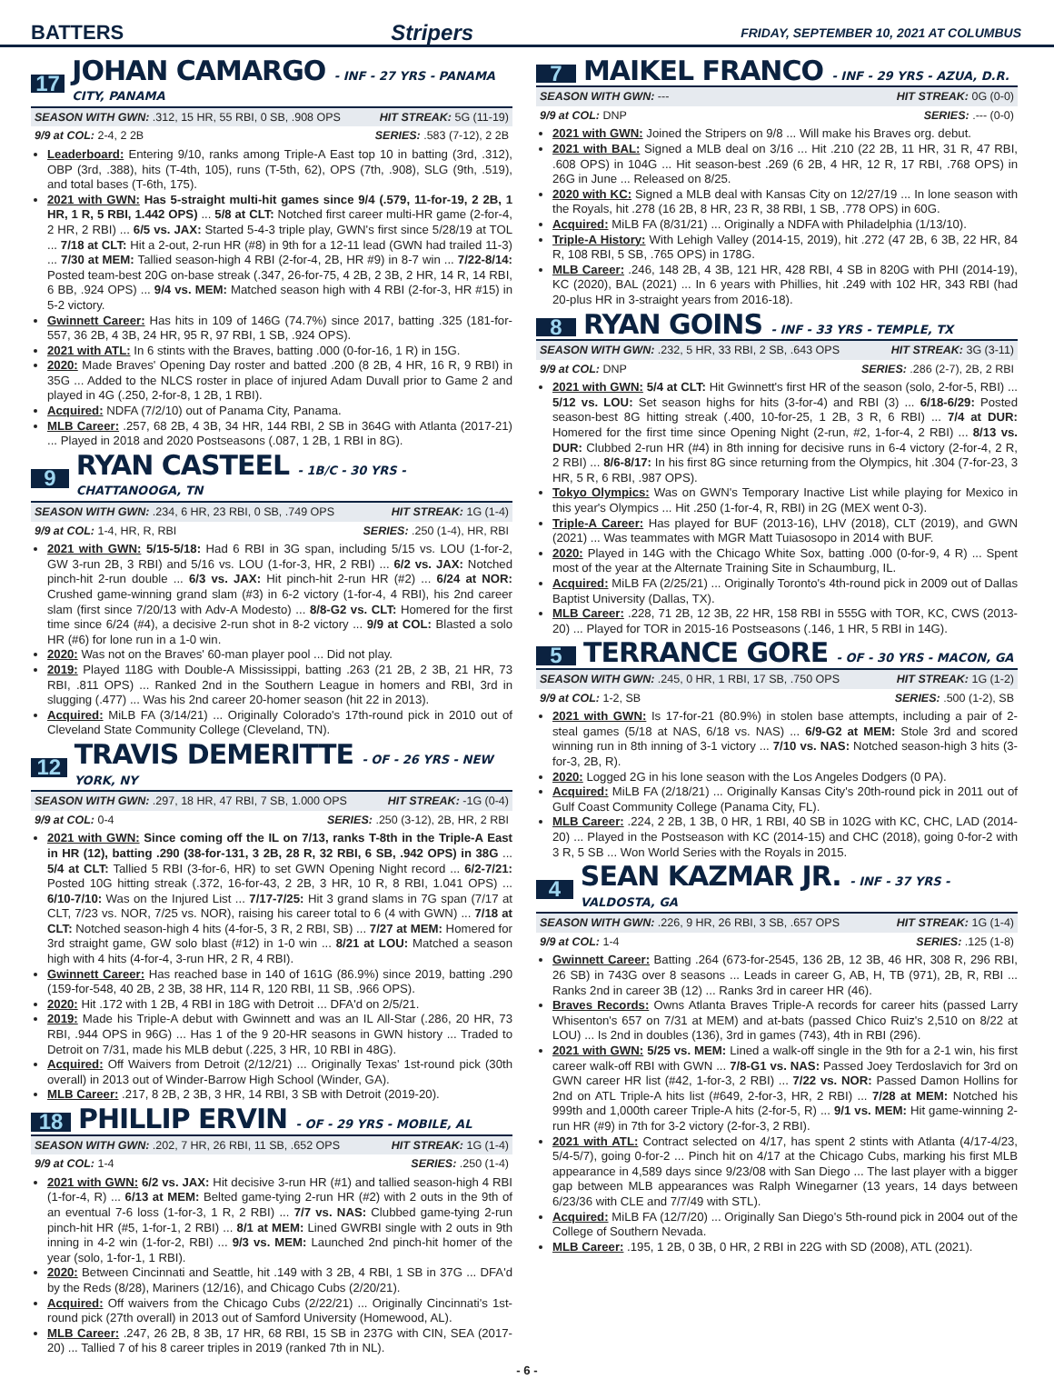BATTERS Stripers FRIDAY, SEPTEMBER 10, 2021 AT COLUMBUS
17 JOHAN CAMARGO - INF - 27 YRS - PANAMA CITY, PANAMA
SEASON WITH GWN: .312, 15 HR, 55 RBI, 0 SB, .908 OPS HIT STREAK: 5G (11-19)
9/9 at COL: 2-4, 2 2B SERIES: .583 (7-12), 2 2B
Leaderboard: Entering 9/10, ranks among Triple-A East top 10 in batting (3rd, .312), OBP (3rd, .388), hits (T-4th, 105), runs (T-5th, 62), OPS (7th, .908), SLG (9th, .519), and total bases (T-6th, 175).
2021 with GWN: Has 5-straight multi-hit games since 9/4 (.579, 11-for-19, 2 2B, 1 HR, 1 R, 5 RBI, 1.442 OPS) ... 5/8 at CLT: Notched first career multi-HR game (2-for-4, 2 HR, 2 RBI) ... 6/5 vs. JAX: Started 5-4-3 triple play, GWN's first since 5/28/19 at TOL ... 7/18 at CLT: Hit a 2-out, 2-run HR (#8) in 9th for a 12-11 lead (GWN had trailed 11-3) ... 7/30 at MEM: Tallied season-high 4 RBI (2-for-4, 2B, HR #9) in 8-7 win ... 7/22-8/14: Posted team-best 20G on-base streak (.347, 26-for-75, 4 2B, 2 3B, 2 HR, 14 R, 14 RBI, 6 BB, .924 OPS) ... 9/4 vs. MEM: Matched season high with 4 RBI (2-for-3, HR #15) in 5-2 victory.
Gwinnett Career: Has hits in 109 of 146G (74.7%) since 2017, batting .325 (181-for-557, 36 2B, 4 3B, 24 HR, 95 R, 97 RBI, 1 SB, .924 OPS).
2021 with ATL: In 6 stints with the Braves, batting .000 (0-for-16, 1 R) in 15G.
2020: Made Braves' Opening Day roster and batted .200 (8 2B, 4 HR, 16 R, 9 RBI) in 35G ... Added to the NLCS roster in place of injured Adam Duvall prior to Game 2 and played in 4G (.250, 2-for-8, 1 2B, 1 RBI).
Acquired: NDFA (7/2/10) out of Panama City, Panama.
MLB Career: .257, 68 2B, 4 3B, 34 HR, 144 RBI, 2 SB in 364G with Atlanta (2017-21) ... Played in 2018 and 2020 Postseasons (.087, 1 2B, 1 RBI in 8G).
9 RYAN CASTEEL - 1B/C - 30 YRS - CHATTANOOGA, TN
SEASON WITH GWN: .234, 6 HR, 23 RBI, 0 SB, .749 OPS HIT STREAK: 1G (1-4)
9/9 at COL: 1-4, HR, R, RBI SERIES: .250 (1-4), HR, RBI
2021 with GWN: 5/15-5/18: Had 6 RBI in 3G span, including 5/15 vs. LOU (1-for-2, GW 3-run 2B, 3 RBI) and 5/16 vs. LOU (1-for-3, HR, 2 RBI) ... 6/2 vs. JAX: Notched pinch-hit 2-run double ... 6/3 vs. JAX: Hit pinch-hit 2-run HR (#2) ... 6/24 at NOR: Crushed game-winning grand slam (#3) in 6-2 victory (1-for-4, 4 RBI), his 2nd career slam (first since 7/20/13 with Adv-A Modesto) ... 8/8-G2 vs. CLT: Homered for the first time since 6/24 (#4), a decisive 2-run shot in 8-2 victory ... 9/9 at COL: Blasted a solo HR (#6) for lone run in a 1-0 win.
2020: Was not on the Braves' 60-man player pool ... Did not play.
2019: Played 118G with Double-A Mississippi, batting .263 (21 2B, 2 3B, 21 HR, 73 RBI, .811 OPS) ... Ranked 2nd in the Southern League in homers and RBI, 3rd in slugging (.477) ... Was his 2nd career 20-homer season (hit 22 in 2013).
Acquired: MiLB FA (3/14/21) ... Originally Colorado's 17th-round pick in 2010 out of Cleveland State Community College (Cleveland, TN).
12 TRAVIS DEMERITTE - OF - 26 YRS - NEW YORK, NY
SEASON WITH GWN: .297, 18 HR, 47 RBI, 7 SB, 1.000 OPS HIT STREAK: -1G (0-4)
9/9 at COL: 0-4 SERIES: .250 (3-12), 2B, HR, 2 RBI
2021 with GWN: Since coming off the IL on 7/13, ranks T-8th in the Triple-A East in HR (12), batting .290 (38-for-131, 3 2B, 28 R, 32 RBI, 6 SB, .942 OPS) in 38G ... 5/4 at CLT: Tallied 5 RBI (3-for-6, HR) to set GWN Opening Night record ... 6/2-7/21: Posted 10G hitting streak (.372, 16-for-43, 2 2B, 3 HR, 10 R, 8 RBI, 1.041 OPS) ... 6/10-7/10: Was on the Injured List ... 7/17-7/25: Hit 3 grand slams in 7G span (7/17 at CLT, 7/23 vs. NOR, 7/25 vs. NOR), raising his career total to 6 (4 with GWN) ... 7/18 at CLT: Notched season-high 4 hits (4-for-5, 3 R, 2 RBI, SB) ... 7/27 at MEM: Homered for 3rd straight game, GW solo blast (#12) in 1-0 win ... 8/21 at LOU: Matched a season high with 4 hits (4-for-4, 3-run HR, 2 R, 4 RBI).
Gwinnett Career: Has reached base in 140 of 161G (86.9%) since 2019, batting .290 (159-for-548, 40 2B, 2 3B, 38 HR, 114 R, 120 RBI, 11 SB, .966 OPS).
2020: Hit .172 with 1 2B, 4 RBI in 18G with Detroit ... DFA'd on 2/5/21.
2019: Made his Triple-A debut with Gwinnett and was an IL All-Star (.286, 20 HR, 73 RBI, .944 OPS in 96G) ... Has 1 of the 9 20-HR seasons in GWN history ... Traded to Detroit on 7/31, made his MLB debut (.225, 3 HR, 10 RBI in 48G).
Acquired: Off Waivers from Detroit (2/12/21) ... Originally Texas' 1st-round pick (30th overall) in 2013 out of Winder-Barrow High School (Winder, GA).
MLB Career: .217, 8 2B, 2 3B, 3 HR, 14 RBI, 3 SB with Detroit (2019-20).
18 PHILLIP ERVIN - OF - 29 YRS - MOBILE, AL
SEASON WITH GWN: .202, 7 HR, 26 RBI, 11 SB, .652 OPS HIT STREAK: 1G (1-4)
9/9 at COL: 1-4 SERIES: .250 (1-4)
2021 with GWN: 6/2 vs. JAX: Hit decisive 3-run HR (#1) and tallied season-high 4 RBI (1-for-4, R) ... 6/13 at MEM: Belted game-tying 2-run HR (#2) with 2 outs in the 9th of an eventual 7-6 loss (1-for-3, 1 R, 2 RBI) ... 7/7 vs. NAS: Clubbed game-tying 2-run pinch-hit HR (#5, 1-for-1, 2 RBI) ... 8/1 at MEM: Lined GWRBI single with 2 outs in 9th inning in 4-2 win (1-for-2, RBI) ... 9/3 vs. MEM: Launched 2nd pinch-hit homer of the year (solo, 1-for-1, 1 RBI).
2020: Between Cincinnati and Seattle, hit .149 with 3 2B, 4 RBI, 1 SB in 37G ... DFA'd by the Reds (8/28), Mariners (12/16), and Chicago Cubs (2/20/21).
Acquired: Off waivers from the Chicago Cubs (2/22/21) ... Originally Cincinnati's 1st-round pick (27th overall) in 2013 out of Samford University (Homewood, AL).
MLB Career: .247, 26 2B, 8 3B, 17 HR, 68 RBI, 15 SB in 237G with CIN, SEA (2017-20) ... Tallied 7 of his 8 career triples in 2019 (ranked 7th in NL).
7 MAIKEL FRANCO - INF - 29 YRS - AZUA, D.R.
SEASON WITH GWN: --- HIT STREAK: 0G (0-0)
9/9 at COL: DNP SERIES: .--- (0-0)
2021 with GWN: Joined the Stripers on 9/8 ... Will make his Braves org. debut.
2021 with BAL: Signed a MLB deal on 3/16 ... Hit .210 (22 2B, 11 HR, 31 R, 47 RBI, .608 OPS) in 104G ... Hit season-best .269 (6 2B, 4 HR, 12 R, 17 RBI, .768 OPS) in 26G in June ... Released on 8/25.
2020 with KC: Signed a MLB deal with Kansas City on 12/27/19 ... In lone season with the Royals, hit .278 (16 2B, 8 HR, 23 R, 38 RBI, 1 SB, .778 OPS) in 60G.
Acquired: MiLB FA (8/31/21) ... Originally a NDFA with Philadelphia (1/13/10).
Triple-A History: With Lehigh Valley (2014-15, 2019), hit .272 (47 2B, 6 3B, 22 HR, 84 R, 108 RBI, 5 SB, .765 OPS) in 178G.
MLB Career: .246, 148 2B, 4 3B, 121 HR, 428 RBI, 4 SB in 820G with PHI (2014-19), KC (2020), BAL (2021) ... In 6 years with Phillies, hit .249 with 102 HR, 343 RBI (had 20-plus HR in 3-straight years from 2016-18).
8 RYAN GOINS - INF - 33 YRS - TEMPLE, TX
SEASON WITH GWN: .232, 5 HR, 33 RBI, 2 SB, .643 OPS HIT STREAK: 3G (3-11)
9/9 at COL: DNP SERIES: .286 (2-7), 2B, 2 RBI
2021 with GWN: 5/4 at CLT: Hit Gwinnett's first HR of the season (solo, 2-for-5, RBI) ... 5/12 vs. LOU: Set season highs for hits (3-for-4) and RBI (3) ... 6/18-6/29: Posted season-best 8G hitting streak (.400, 10-for-25, 1 2B, 3 R, 6 RBI) ... 7/4 at DUR: Homered for the first time since Opening Night (2-run, #2, 1-for-4, 2 RBI) ... 8/13 vs. DUR: Clubbed 2-run HR (#4) in 8th inning for decisive runs in 6-4 victory (2-for-4, 2 R, 2 RBI) ... 8/6-8/17: In his first 8G since returning from the Olympics, hit .304 (7-for-23, 3 HR, 5 R, 6 RBI, .987 OPS).
Tokyo Olympics: Was on GWN's Temporary Inactive List while playing for Mexico in this year's Olympics ... Hit .250 (1-for-4, R, RBI) in 2G (MEX went 0-3).
Triple-A Career: Has played for BUF (2013-16), LHV (2018), CLT (2019), and GWN (2021) ... Was teammates with MGR Matt Tuiasosopo in 2014 with BUF.
2020: Played in 14G with the Chicago White Sox, batting .000 (0-for-9, 4 R) ... Spent most of the year at the Alternate Training Site in Schaumburg, IL.
Acquired: MiLB FA (2/25/21) ... Originally Toronto's 4th-round pick in 2009 out of Dallas Baptist University (Dallas, TX).
MLB Career: .228, 71 2B, 12 3B, 22 HR, 158 RBI in 555G with TOR, KC, CWS (2013-20) ... Played for TOR in 2015-16 Postseasons (.146, 1 HR, 5 RBI in 14G).
5 TERRANCE GORE - OF - 30 YRS - MACON, GA
SEASON WITH GWN: .245, 0 HR, 1 RBI, 17 SB, .750 OPS HIT STREAK: 1G (1-2)
9/9 at COL: 1-2, SB SERIES: .500 (1-2), SB
2021 with GWN: Is 17-for-21 (80.9%) in stolen base attempts, including a pair of 2-steal games (5/18 at NAS, 6/18 vs. NAS) ... 6/9-G2 at MEM: Stole 3rd and scored winning run in 8th inning of 3-1 victory ... 7/10 vs. NAS: Notched season-high 3 hits (3-for-3, 2B, R).
2020: Logged 2G in his lone season with the Los Angeles Dodgers (0 PA).
Acquired: MiLB FA (2/18/21) ... Originally Kansas City's 20th-round pick in 2011 out of Gulf Coast Community College (Panama City, FL).
MLB Career: .224, 2 2B, 1 3B, 0 HR, 1 RBI, 40 SB in 102G with KC, CHC, LAD (2014-20) ... Played in the Postseason with KC (2014-15) and CHC (2018), going 0-for-2 with 3 R, 5 SB ... Won World Series with the Royals in 2015.
4 SEAN KAZMAR JR. - INF - 37 YRS - VALDOSTA, GA
SEASON WITH GWN: .226, 9 HR, 26 RBI, 3 SB, .657 OPS HIT STREAK: 1G (1-4)
9/9 at COL: 1-4 SERIES: .125 (1-8)
Gwinnett Career: Batting .264 (673-for-2545, 136 2B, 12 3B, 46 HR, 308 R, 296 RBI, 26 SB) in 743G over 8 seasons ... Leads in career G, AB, H, TB (971), 2B, R, RBI ... Ranks 2nd in career 3B (12) ... Ranks 3rd in career HR (46).
Braves Records: Owns Atlanta Braves Triple-A records for career hits (passed Larry Whisenton's 657 on 7/31 at MEM) and at-bats (passed Chico Ruiz's 2,510 on 8/22 at LOU) ... Is 2nd in doubles (136), 3rd in games (743), 4th in RBI (296).
2021 with GWN: 5/25 vs. MEM: Lined a walk-off single in the 9th for a 2-1 win, his first career walk-off RBI with GWN ... 7/8-G1 vs. NAS: Passed Joey Terdoslavich for 3rd on GWN career HR list (#42, 1-for-3, 2 RBI) ... 7/22 vs. NOR: Passed Damon Hollins for 2nd on ATL Triple-A hits list (#649, 2-for-3, HR, 2 RBI) ... 7/28 at MEM: Notched his 999th and 1,000th career Triple-A hits (2-for-5, R) ... 9/1 vs. MEM: Hit game-winning 2-run HR (#9) in 7th for 3-2 victory (2-for-3, 2 RBI).
2021 with ATL: Contract selected on 4/17, has spent 2 stints with Atlanta (4/17-4/23, 5/4-5/7), going 0-for-2 ... Pinch hit on 4/17 at the Chicago Cubs, marking his first MLB appearance in 4,589 days since 9/23/08 with San Diego ... The last player with a bigger gap between MLB appearances was Ralph Winegarner (13 years, 14 days between 6/23/36 with CLE and 7/7/49 with STL).
Acquired: MiLB FA (12/7/20) ... Originally San Diego's 5th-round pick in 2004 out of the College of Southern Nevada.
MLB Career: .195, 1 2B, 0 3B, 0 HR, 2 RBI in 22G with SD (2008), ATL (2021).
- 6 -